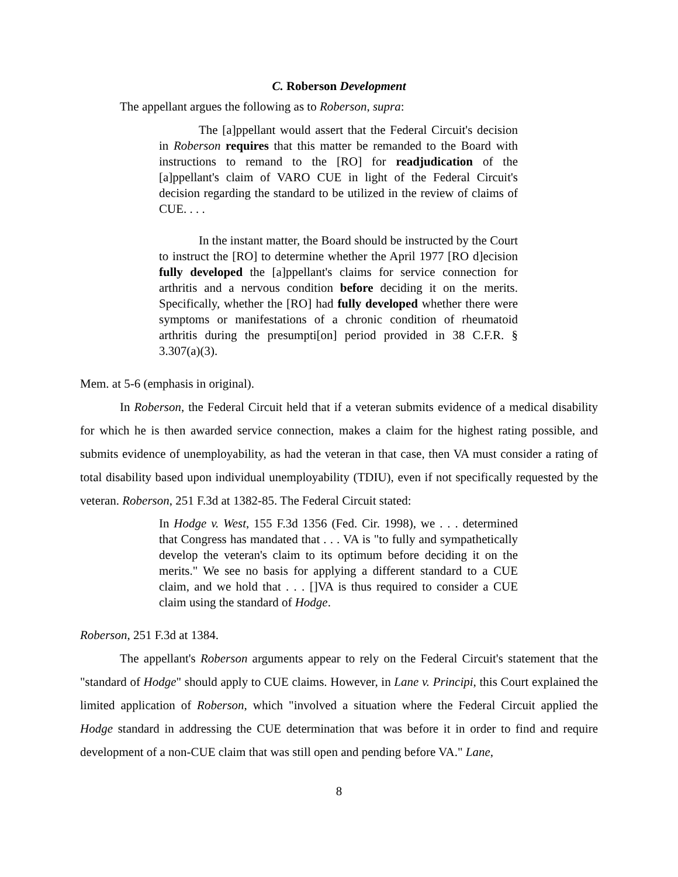C. Roberson Development
The appellant argues the following as to Roberson, supra:
The [a]ppellant would assert that the Federal Circuit's decision in Roberson requires that this matter be remanded to the Board with instructions to remand to the [RO] for readjudication of the [a]ppellant's claim of VARO CUE in light of the Federal Circuit's decision regarding the standard to be utilized in the review of claims of CUE. . . .
In the instant matter, the Board should be instructed by the Court to instruct the [RO] to determine whether the April 1977 [RO d]ecision fully developed the [a]ppellant's claims for service connection for arthritis and a nervous condition before deciding it on the merits. Specifically, whether the [RO] had fully developed whether there were symptoms or manifestations of a chronic condition of rheumatoid arthritis during the presumpti[on] period provided in 38 C.F.R. § 3.307(a)(3).
Mem. at 5-6 (emphasis in original).
In Roberson, the Federal Circuit held that if a veteran submits evidence of a medical disability for which he is then awarded service connection, makes a claim for the highest rating possible, and submits evidence of unemployability, as had the veteran in that case, then VA must consider a rating of total disability based upon individual unemployability (TDIU), even if not specifically requested by the veteran. Roberson, 251 F.3d at 1382-85. The Federal Circuit stated:
In Hodge v. West, 155 F.3d 1356 (Fed. Cir. 1998), we . . . determined that Congress has mandated that . . . VA is "to fully and sympathetically develop the veteran's claim to its optimum before deciding it on the merits." We see no basis for applying a different standard to a CUE claim, and we hold that . . . []VA is thus required to consider a CUE claim using the standard of Hodge.
Roberson, 251 F.3d at 1384.
The appellant's Roberson arguments appear to rely on the Federal Circuit's statement that the "standard of Hodge" should apply to CUE claims. However, in Lane v. Principi, this Court explained the limited application of Roberson, which "involved a situation where the Federal Circuit applied the Hodge standard in addressing the CUE determination that was before it in order to find and require development of a non-CUE claim that was still open and pending before VA." Lane,
8